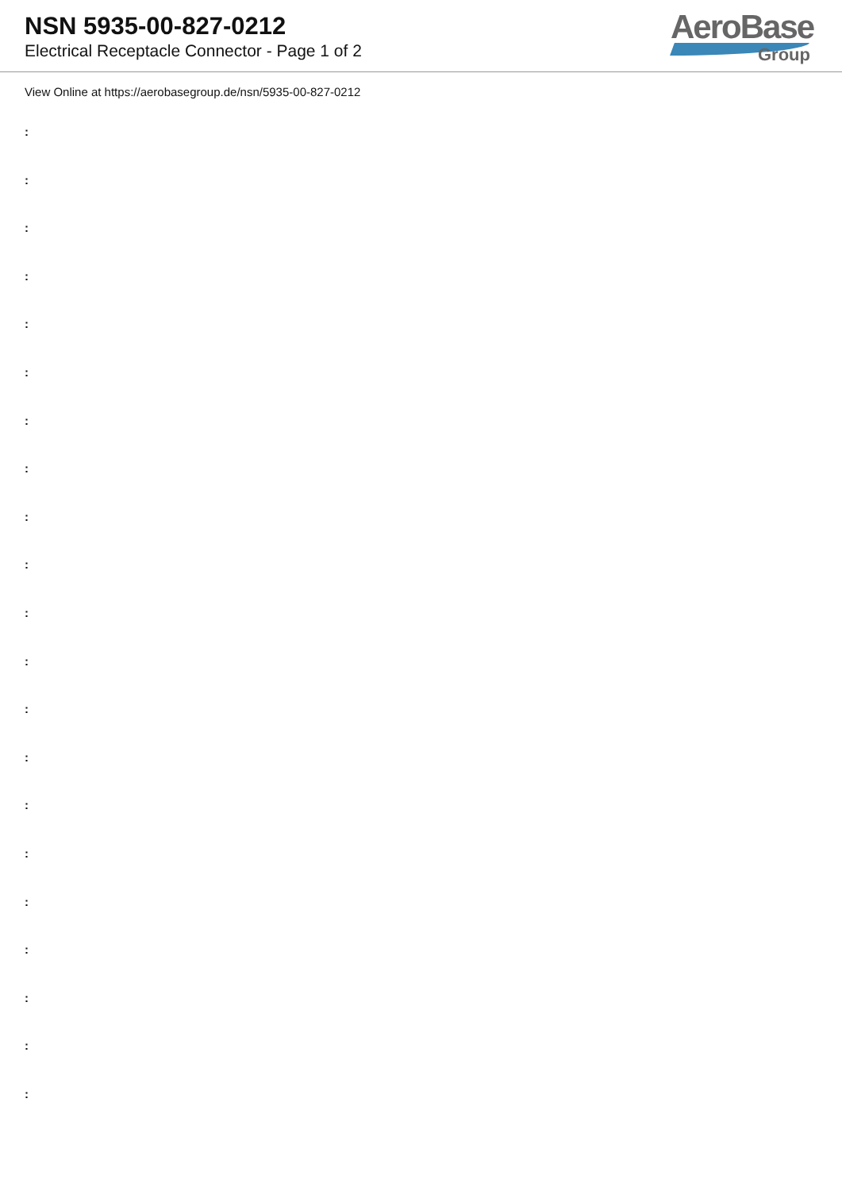NSN 5935-00-827-0212
Electrical Receptacle Connector - Page 1 of 2
AeroBase
Group
View Online at https://aerobasegroup.de/nsn/5935-00-827-0212
:
:
:
:
:
:
:
:
:
:
:
:
:
:
:
:
:
:
:
:
: